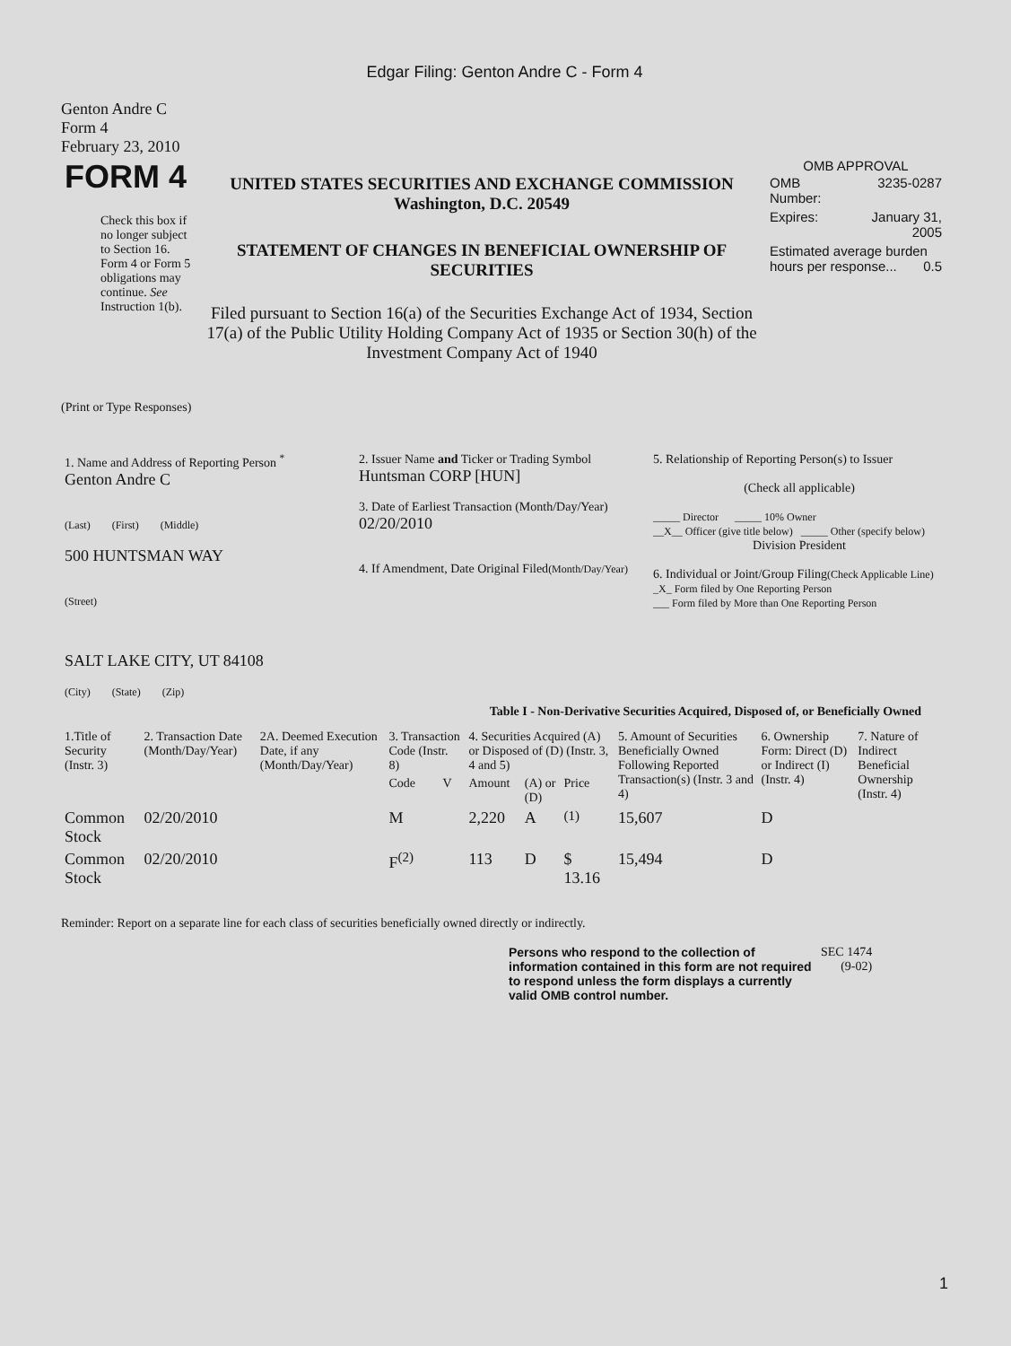Edgar Filing: Genton Andre C - Form 4
Genton Andre C
Form 4
February 23, 2010
| FORM 4 Check this box if no longer subject to Section 16. Form 4 or Form 5 obligations may continue. See Instruction 1(b). | UNITED STATES SECURITIES AND EXCHANGE COMMISSION Washington, D.C. 20549 STATEMENT OF CHANGES IN BENEFICIAL OWNERSHIP OF SECURITIES Filed pursuant to Section 16(a) of the Securities Exchange Act of 1934, Section 17(a) of the Public Utility Holding Company Act of 1935 or Section 30(h) of the Investment Company Act of 1940 | OMB APPROVAL / OMB Number: / 3235-0287 / / Expires: / January 31, 2005 / / Estimated average burden hours per response... 0.5 / / |
(Print or Type Responses)
| 1. Name and Address of Reporting Person <sup>*</sup> Genton Andre C (Last) (First) (Middle) 500 HUNTSMAN WAY (Street) SALT LAKE CITY, UT 84108 (City) (State) (Zip) | 2. Issuer Name and Ticker or Trading Symbol Huntsman CORP [HUN] 3. Date of Earliest Transaction (Month/Day/Year) 02/20/2010 4. If Amendment, Date Original Filed (Month/Day/Year) | 5. Relationship of Reporting Person(s) to Issuer (Check all applicable) _____ Director _____ 10% Owner __X__ Officer (give title below) _____ Other (specify below) Division President 6. Individual or Joint/Group Filing (Check Applicable Line) _X_ Form filed by One Reporting Person ___ Form filed by More than One Reporting Person |
Table I - Non-Derivative Securities Acquired, Disposed of, or Beneficially Owned
| 1.Title of Security (Instr. 3) | 2. Transaction Date (Month/Day/Year) | 2A. Deemed Execution Date, if any (Month/Day/Year) | 3. Transaction Code (Instr. 8) | | 4. Securities Acquired (A) or Disposed of (D) (Instr. 3, 4 and 5) | | | 5. Amount of Securities Beneficially Owned Following Reported Transaction(s) (Instr. 3 and 4) | 6. Ownership Form: Direct (D) or Indirect (I) (Instr. 4) | 7. Nature of Indirect Beneficial Ownership (Instr. 4) |
| --- | --- | --- | --- | --- | --- | --- | --- | --- | --- | --- |
| | | | Code | V | Amount | (A) or (D) | Price | | | |
| Common Stock | 02/20/2010 | | M | | 2,220 | A | <sup>(1)</sup> | 15,607 | D | |
| Common Stock | 02/20/2010 | | F<sup>(2)</sup> | | 113 | D | $ 13.16 | 15,494 | D | |
Reminder: Report on a separate line for each class of securities beneficially owned directly or indirectly.
| Persons who respond to the collection of information contained in this form are not required to respond unless the form displays a currently valid OMB control number. | SEC 1474 (9-02) |
1